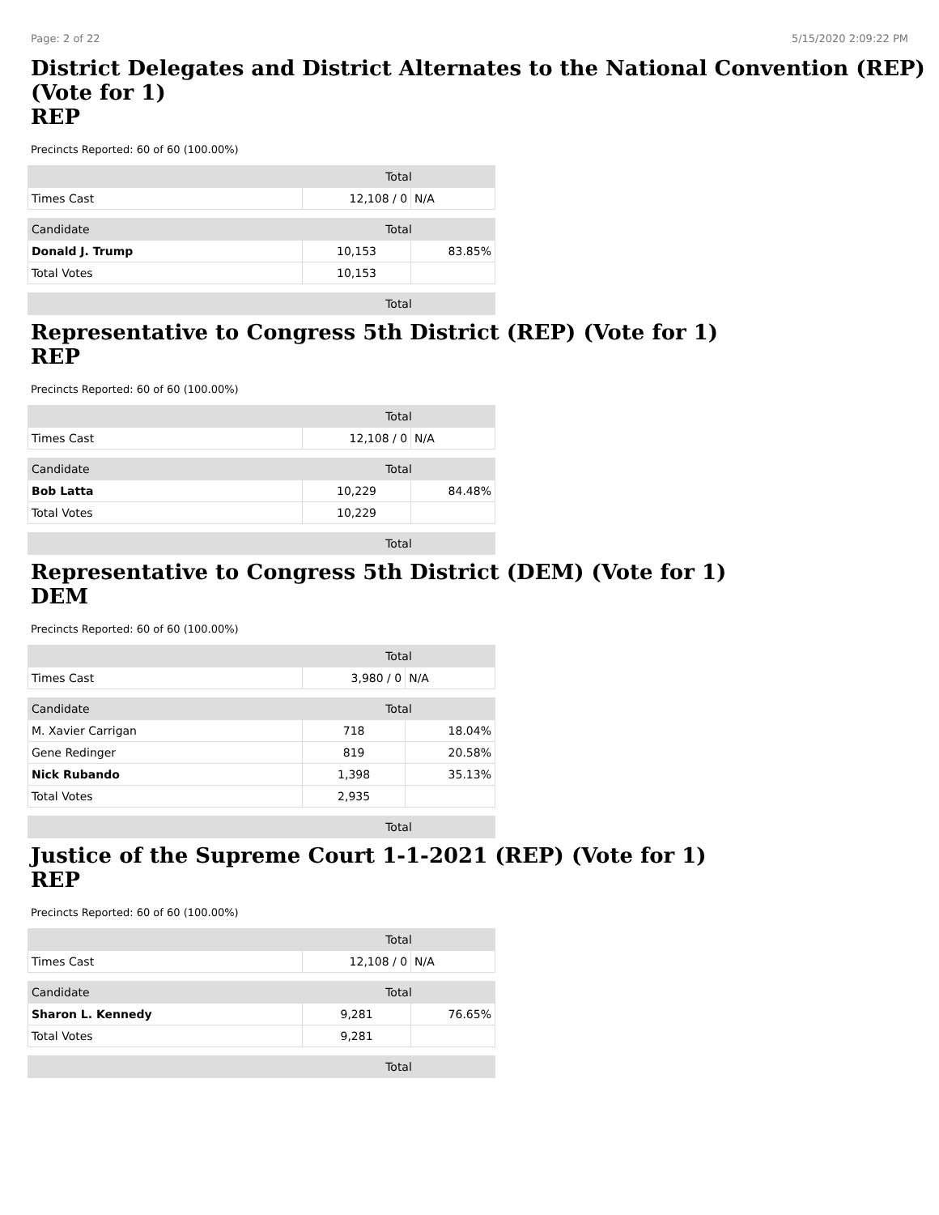Page: 2 of 22 5/15/2020 2:09:22 PM
District Delegates and District Alternates to the National Convention (REP) (Vote for 1)
REP
Precincts Reported: 60 of 60 (100.00%)
| | Total | |
| --- | --- | --- |
| Times Cast | 12,108 / 0 | N/A |
| Candidate | Total | |
| Donald J. Trump | 10,153 | 83.85% |
| Total Votes | 10,153 | |
| | Total | |
Representative to Congress 5th District (REP) (Vote for 1)
REP
Precincts Reported: 60 of 60 (100.00%)
| | Total | |
| --- | --- | --- |
| Times Cast | 12,108 / 0 | N/A |
| Candidate | Total | |
| Bob Latta | 10,229 | 84.48% |
| Total Votes | 10,229 | |
| | Total | |
Representative to Congress 5th District (DEM) (Vote for 1)
DEM
Precincts Reported: 60 of 60 (100.00%)
| | Total | |
| --- | --- | --- |
| Times Cast | 3,980 / 0 | N/A |
| Candidate | Total | |
| M. Xavier Carrigan | 718 | 18.04% |
| Gene Redinger | 819 | 20.58% |
| Nick Rubando | 1,398 | 35.13% |
| Total Votes | 2,935 | |
| | Total | |
Justice of the Supreme Court 1-1-2021 (REP) (Vote for 1)
REP
Precincts Reported: 60 of 60 (100.00%)
| | Total | |
| --- | --- | --- |
| Times Cast | 12,108 / 0 | N/A |
| Candidate | Total | |
| Sharon L. Kennedy | 9,281 | 76.65% |
| Total Votes | 9,281 | |
| | Total | |